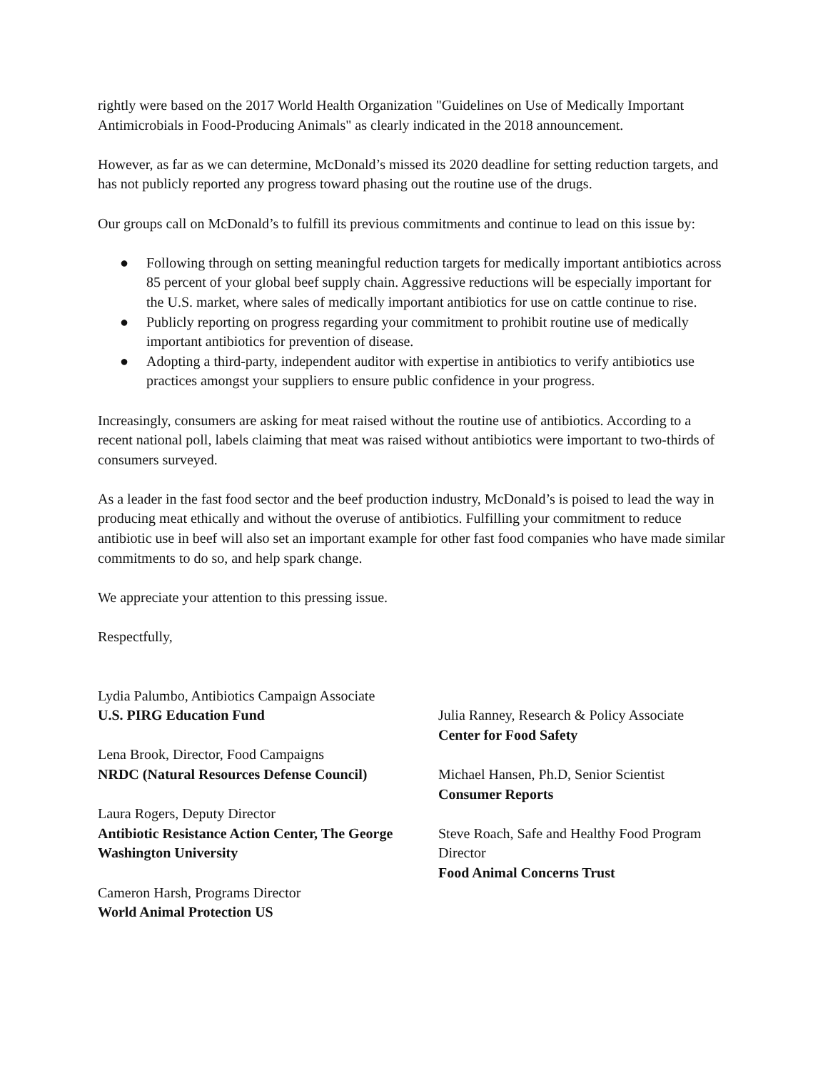rightly were based on the 2017 World Health Organization "Guidelines on Use of Medically Important Antimicrobials in Food-Producing Animals" as clearly indicated in the 2018 announcement.
However, as far as we can determine, McDonald’s missed its 2020 deadline for setting reduction targets, and has not publicly reported any progress toward phasing out the routine use of the drugs.
Our groups call on McDonald’s to fulfill its previous commitments and continue to lead on this issue by:
● Following through on setting meaningful reduction targets for medically important antibiotics across 85 percent of your global beef supply chain. Aggressive reductions will be especially important for the U.S. market, where sales of medically important antibiotics for use on cattle continue to rise.
● Publicly reporting on progress regarding your commitment to prohibit routine use of medically important antibiotics for prevention of disease.
● Adopting a third-party, independent auditor with expertise in antibiotics to verify antibiotics use practices amongst your suppliers to ensure public confidence in your progress.
Increasingly, consumers are asking for meat raised without the routine use of antibiotics. According to a recent national poll, labels claiming that meat was raised without antibiotics were important to two-thirds of consumers surveyed.
As a leader in the fast food sector and the beef production industry, McDonald’s is poised to lead the way in producing meat ethically and without the overuse of antibiotics. Fulfilling your commitment to reduce antibiotic use in beef will also set an important example for other fast food companies who have made similar commitments to do so, and help spark change.
We appreciate your attention to this pressing issue.
Respectfully,
Lydia Palumbo, Antibiotics Campaign Associate
U.S. PIRG Education Fund
Lena Brook, Director, Food Campaigns
NRDC (Natural Resources Defense Council)
Laura Rogers, Deputy Director
Antibiotic Resistance Action Center, The George Washington University
Cameron Harsh, Programs Director
World Animal Protection US
Julia Ranney, Research & Policy Associate
Center for Food Safety
Michael Hansen, Ph.D, Senior Scientist
Consumer Reports
Steve Roach, Safe and Healthy Food Program Director
Food Animal Concerns Trust